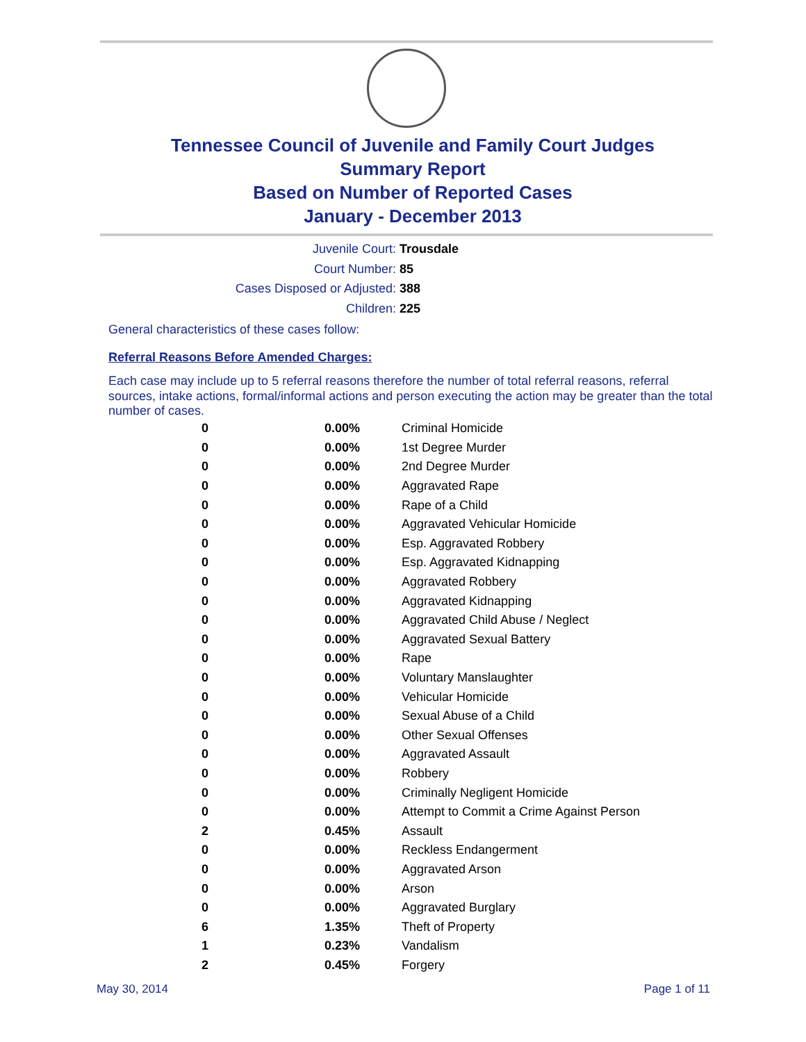Tennessee Council of Juvenile and Family Court Judges
Summary Report
Based on Number of Reported Cases
January - December 2013
Juvenile Court: Trousdale
Court Number: 85
Cases Disposed or Adjusted: 388
Children: 225
General characteristics of these cases follow:
Referral Reasons Before Amended Charges:
Each case may include up to 5 referral reasons therefore the number of total referral reasons, referral sources, intake actions, formal/informal actions and person executing the action may be greater than the total number of cases.
| 0 | 0.00% | Criminal Homicide |
| 0 | 0.00% | 1st Degree Murder |
| 0 | 0.00% | 2nd Degree Murder |
| 0 | 0.00% | Aggravated Rape |
| 0 | 0.00% | Rape of a Child |
| 0 | 0.00% | Aggravated Vehicular Homicide |
| 0 | 0.00% | Esp. Aggravated Robbery |
| 0 | 0.00% | Esp. Aggravated Kidnapping |
| 0 | 0.00% | Aggravated Robbery |
| 0 | 0.00% | Aggravated Kidnapping |
| 0 | 0.00% | Aggravated Child Abuse / Neglect |
| 0 | 0.00% | Aggravated Sexual Battery |
| 0 | 0.00% | Rape |
| 0 | 0.00% | Voluntary Manslaughter |
| 0 | 0.00% | Vehicular Homicide |
| 0 | 0.00% | Sexual Abuse of a Child |
| 0 | 0.00% | Other Sexual Offenses |
| 0 | 0.00% | Aggravated Assault |
| 0 | 0.00% | Robbery |
| 0 | 0.00% | Criminally Negligent Homicide |
| 0 | 0.00% | Attempt to Commit a Crime Against Person |
| 2 | 0.45% | Assault |
| 0 | 0.00% | Reckless Endangerment |
| 0 | 0.00% | Aggravated Arson |
| 0 | 0.00% | Arson |
| 0 | 0.00% | Aggravated Burglary |
| 6 | 1.35% | Theft of Property |
| 1 | 0.23% | Vandalism |
| 2 | 0.45% | Forgery |
May 30, 2014 Page 1 of 11